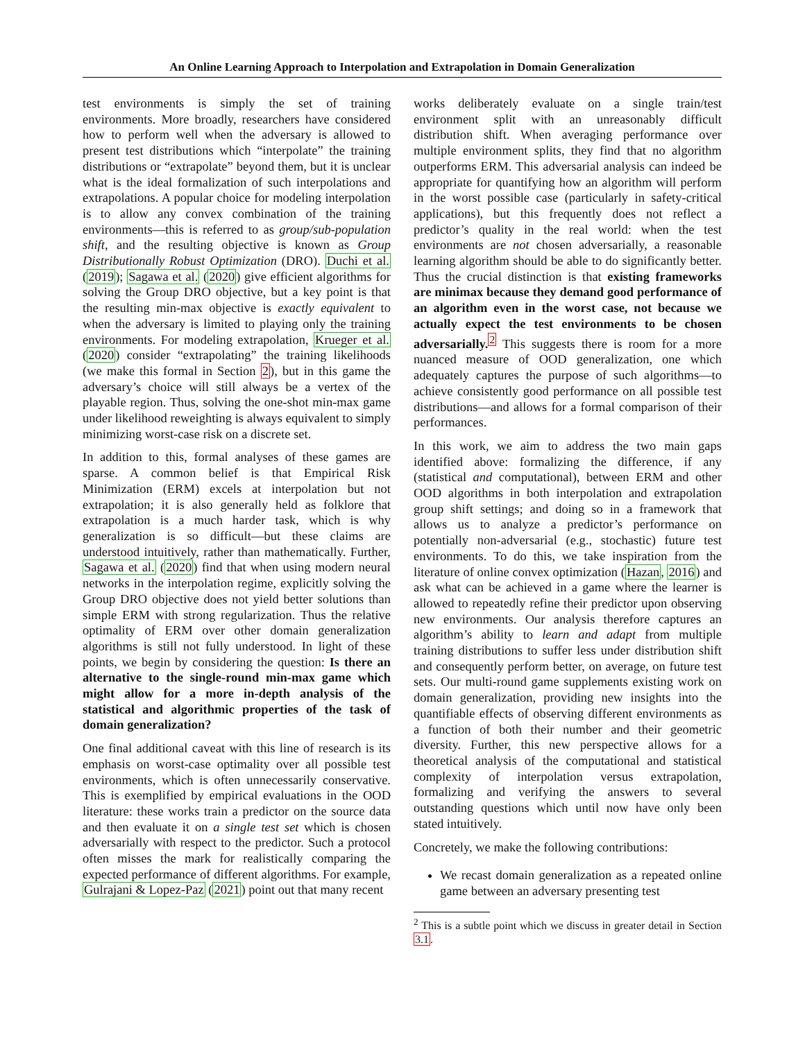An Online Learning Approach to Interpolation and Extrapolation in Domain Generalization
test environments is simply the set of training environments. More broadly, researchers have considered how to perform well when the adversary is allowed to present test distributions which “interpolate” the training distributions or “extrapolate” beyond them, but it is unclear what is the ideal formalization of such interpolations and extrapolations. A popular choice for modeling interpolation is to allow any convex combination of the training environments—this is referred to as group/sub-population shift, and the resulting objective is known as Group Distributionally Robust Optimization (DRO). Duchi et al. (2019); Sagawa et al. (2020) give efficient algorithms for solving the Group DRO objective, but a key point is that the resulting min-max objective is exactly equivalent to when the adversary is limited to playing only the training environments. For modeling extrapolation, Krueger et al. (2020) consider “extrapolating” the training likelihoods (we make this formal in Section 2), but in this game the adversary’s choice will still always be a vertex of the playable region. Thus, solving the one-shot min-max game under likelihood reweighting is always equivalent to simply minimizing worst-case risk on a discrete set.
In addition to this, formal analyses of these games are sparse. A common belief is that Empirical Risk Minimization (ERM) excels at interpolation but not extrapolation; it is also generally held as folklore that extrapolation is a much harder task, which is why generalization is so difficult—but these claims are understood intuitively, rather than mathematically. Further, Sagawa et al. (2020) find that when using modern neural networks in the interpolation regime, explicitly solving the Group DRO objective does not yield better solutions than simple ERM with strong regularization. Thus the relative optimality of ERM over other domain generalization algorithms is still not fully understood. In light of these points, we begin by considering the question: Is there an alternative to the single-round min-max game which might allow for a more in-depth analysis of the statistical and algorithmic properties of the task of domain generalization?
One final additional caveat with this line of research is its emphasis on worst-case optimality over all possible test environments, which is often unnecessarily conservative. This is exemplified by empirical evaluations in the OOD literature: these works train a predictor on the source data and then evaluate it on a single test set which is chosen adversarially with respect to the predictor. Such a protocol often misses the mark for realistically comparing the expected performance of different algorithms. For example, Gulrajani & Lopez-Paz (2021) point out that many recent
works deliberately evaluate on a single train/test environment split with an unreasonably difficult distribution shift. When averaging performance over multiple environment splits, they find that no algorithm outperforms ERM. This adversarial analysis can indeed be appropriate for quantifying how an algorithm will perform in the worst possible case (particularly in safety-critical applications), but this frequently does not reflect a predictor’s quality in the real world: when the test environments are not chosen adversarially, a reasonable learning algorithm should be able to do significantly better. Thus the crucial distinction is that existing frameworks are minimax because they demand good performance of an algorithm even in the worst case, not because we actually expect the test environments to be chosen adversarially.<sup>2</sup> This suggests there is room for a more nuanced measure of OOD generalization, one which adequately captures the purpose of such algorithms—to achieve consistently good performance on all possible test distributions—and allows for a formal comparison of their performances.
In this work, we aim to address the two main gaps identified above: formalizing the difference, if any (statistical and computational), between ERM and other OOD algorithms in both interpolation and extrapolation group shift settings; and doing so in a framework that allows us to analyze a predictor’s performance on potentially non-adversarial (e.g., stochastic) future test environments. To do this, we take inspiration from the literature of online convex optimization (Hazan, 2016) and ask what can be achieved in a game where the learner is allowed to repeatedly refine their predictor upon observing new environments. Our analysis therefore captures an algorithm’s ability to learn and adapt from multiple training distributions to suffer less under distribution shift and consequently perform better, on average, on future test sets. Our multi-round game supplements existing work on domain generalization, providing new insights into the quantifiable effects of observing different environments as a function of both their number and their geometric diversity. Further, this new perspective allows for a theoretical analysis of the computational and statistical complexity of interpolation versus extrapolation, formalizing and verifying the answers to several outstanding questions which until now have only been stated intuitively.
Concretely, we make the following contributions:
We recast domain generalization as a repeated online game between an adversary presenting test
<sup>2</sup> This is a subtle point which we discuss in greater detail in Section 3.1.